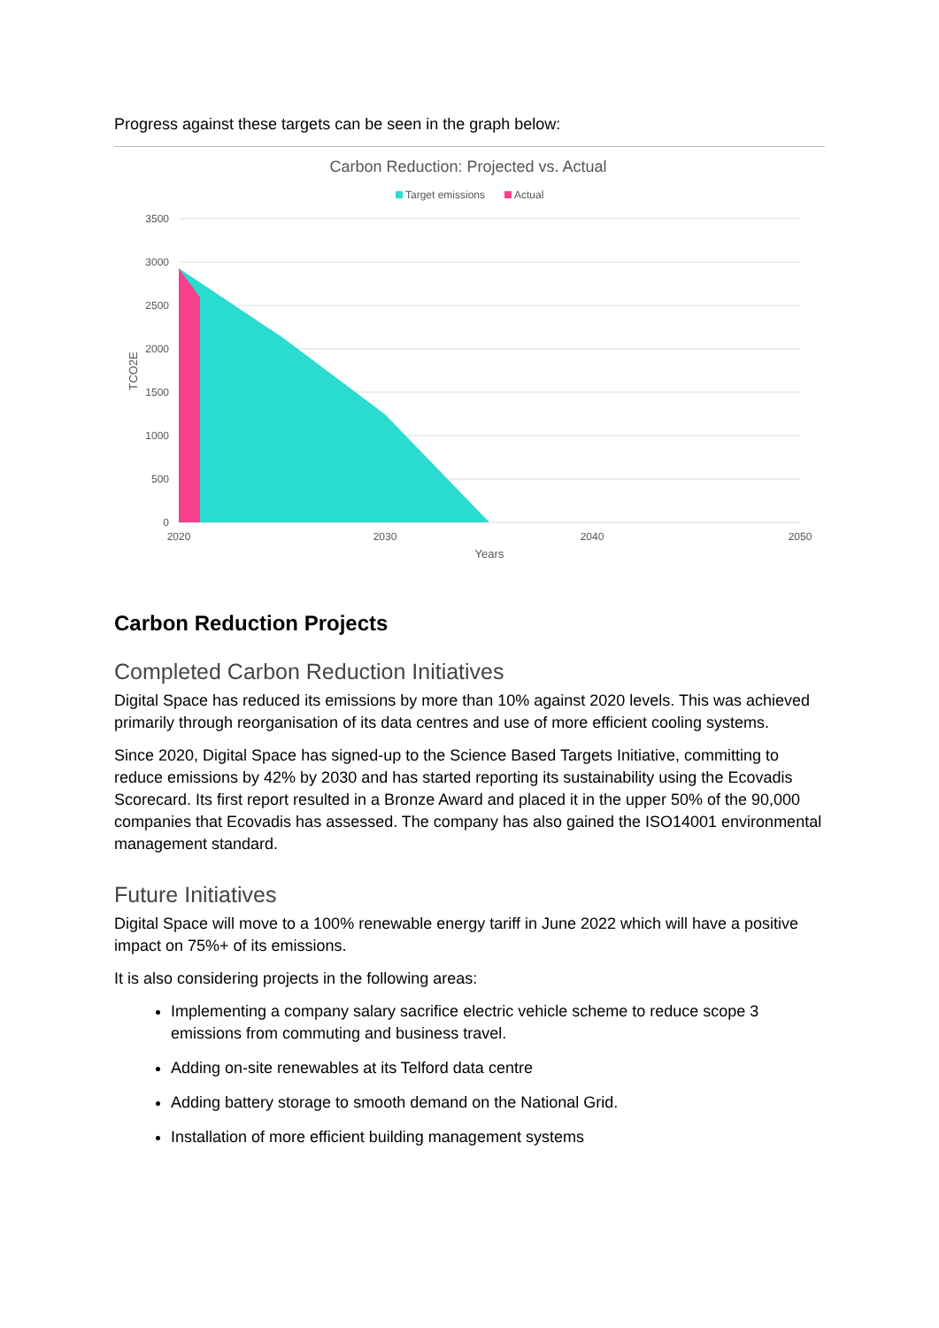Progress against these targets can be seen in the graph below:
Carbon Reduction: Projected vs. Actual
Target emissions
Actual
3500
3000
2500
2000
1500
1000
500
0
2020
2030
2040
2050
Years
TCO2E
Carbon Reduction Projects
Completed Carbon Reduction Initiatives
Digital Space has reduced its emissions by more than 10% against 2020 levels. This was achieved primarily through reorganisation of its data centres and use of more efficient cooling systems.
Since 2020, Digital Space has signed-up to the Science Based Targets Initiative, committing to reduce emissions by 42% by 2030 and has started reporting its sustainability using the Ecovadis Scorecard. Its first report resulted in a Bronze Award and placed it in the upper 50% of the 90,000 companies that Ecovadis has assessed. The company has also gained the ISO14001 environmental management standard.
Future Initiatives
Digital Space will move to a 100% renewable energy tariff in June 2022 which will have a positive impact on 75%+ of its emissions.
It is also considering projects in the following areas:
Implementing a company salary sacrifice electric vehicle scheme to reduce scope 3 emissions from commuting and business travel.
Adding on-site renewables at its Telford data centre
Adding battery storage to smooth demand on the National Grid.
Installation of more efficient building management systems